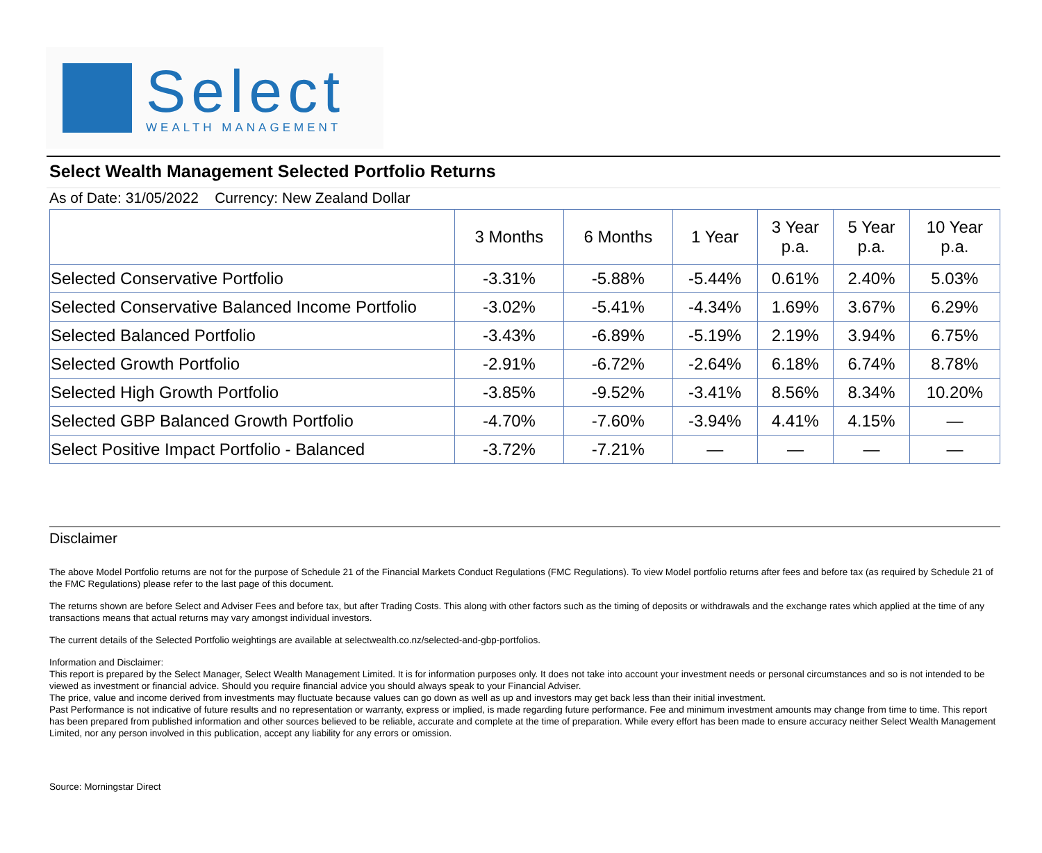Select
WEALTH MANAGEMENT
Select Wealth Management Selected Portfolio Returns
As of Date: 31/05/2022 Currency: New Zealand Dollar
| | 3 Months | 6 Months | 1 Year | 3 Year p.a. | 5 Year p.a. | 10 Year p.a. |
| --- | --- | --- | --- | --- | --- | --- |
| Selected Conservative Portfolio | -3.31% | -5.88% | -5.44% | 0.61% | 2.40% | 5.03% |
| Selected Conservative Balanced Income Portfolio | -3.02% | -5.41% | -4.34% | 1.69% | 3.67% | 6.29% |
| Selected Balanced Portfolio | -3.43% | -6.89% | -5.19% | 2.19% | 3.94% | 6.75% |
| Selected Growth Portfolio | -2.91% | -6.72% | -2.64% | 6.18% | 6.74% | 8.78% |
| Selected High Growth Portfolio | -3.85% | -9.52% | -3.41% | 8.56% | 8.34% | 10.20% |
| Selected GBP Balanced Growth Portfolio | -4.70% | -7.60% | -3.94% | 4.41% | 4.15% | — |
| Select Positive Impact Portfolio - Balanced | -3.72% | -7.21% | — | — | — | — |
Disclaimer
The above Model Portfolio returns are not for the purpose of Schedule 21 of the Financial Markets Conduct Regulations (FMC Regulations). To view Model portfolio returns after fees and before tax (as required by Schedule 21 of the FMC Regulations) please refer to the last page of this document.
The returns shown are before Select and Adviser Fees and before tax, but after Trading Costs. This along with other factors such as the timing of deposits or withdrawals and the exchange rates which applied at the time of any transactions means that actual returns may vary amongst individual investors.
The current details of the Selected Portfolio weightings are available at selectwealth.co.nz/selected-and-gbp-portfolios.
Information and Disclaimer:
This report is prepared by the Select Manager, Select Wealth Management Limited. It is for information purposes only. It does not take into account your investment needs or personal circumstances and so is not intended to be viewed as investment or financial advice. Should you require financial advice you should always speak to your Financial Adviser.
The price, value and income derived from investments may fluctuate because values can go down as well as up and investors may get back less than their initial investment.
Past Performance is not indicative of future results and no representation or warranty, express or implied, is made regarding future performance. Fee and minimum investment amounts may change from time to time. This report has been prepared from published information and other sources believed to be reliable, accurate and complete at the time of preparation. While every effort has been made to ensure accuracy neither Select Wealth Management Limited, nor any person involved in this publication, accept any liability for any errors or omission.
Source: Morningstar Direct